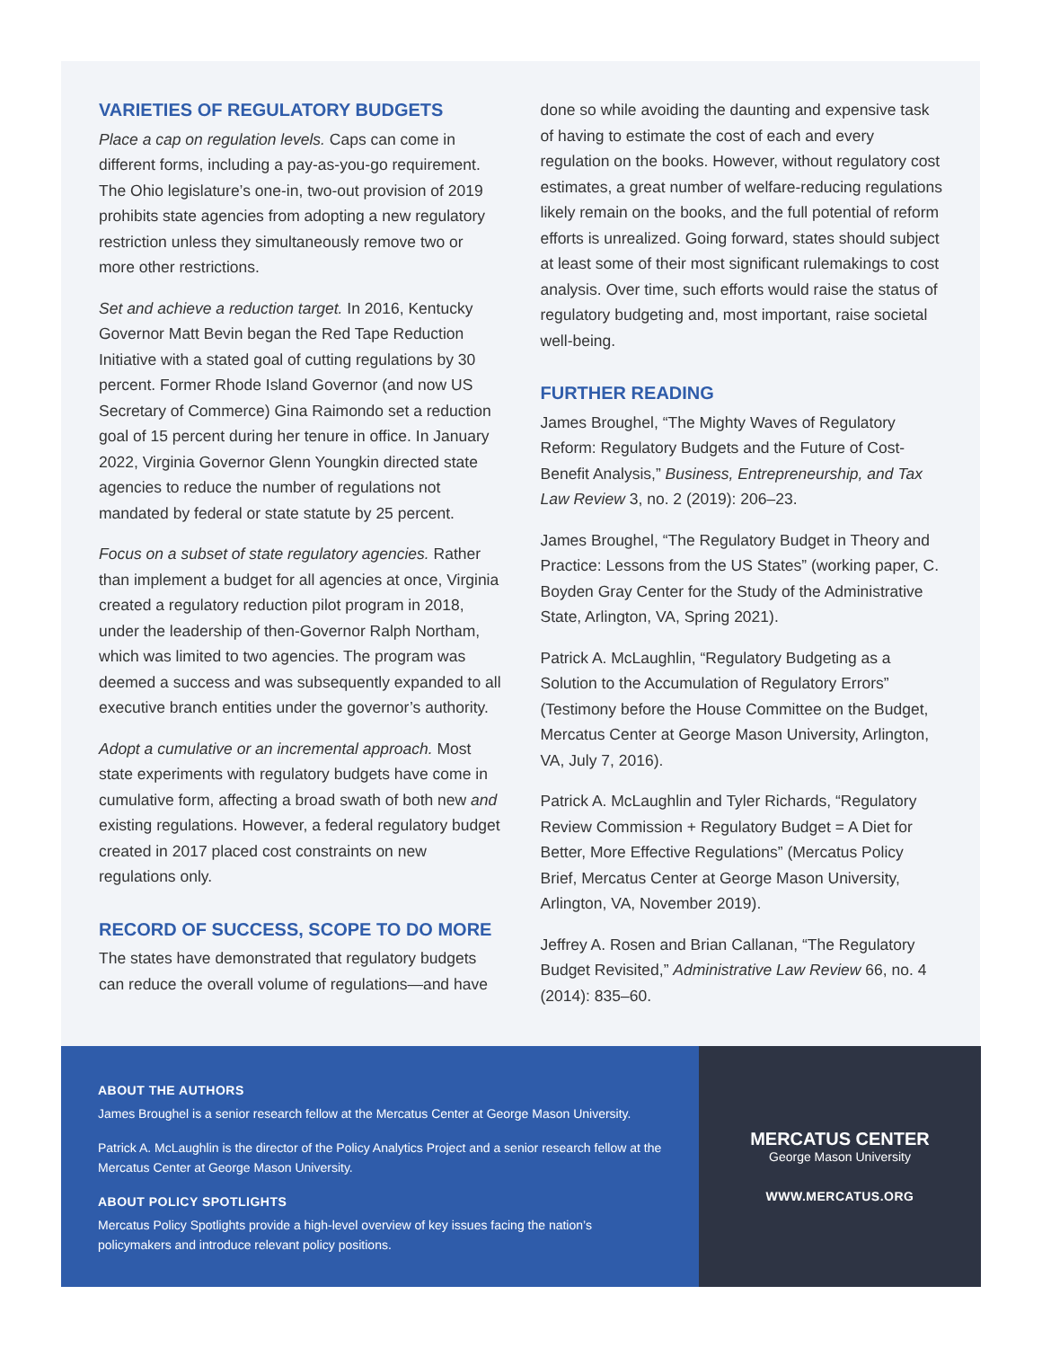VARIETIES OF REGULATORY BUDGETS
Place a cap on regulation levels. Caps can come in different forms, including a pay-as-you-go requirement. The Ohio legislature’s one-in, two-out provision of 2019 prohibits state agencies from adopting a new regulatory restriction unless they simultaneously remove two or more other restrictions.
Set and achieve a reduction target. In 2016, Kentucky Governor Matt Bevin began the Red Tape Reduction Initiative with a stated goal of cutting regulations by 30 percent. Former Rhode Island Governor (and now US Secretary of Commerce) Gina Raimondo set a reduction goal of 15 percent during her tenure in office. In January 2022, Virginia Governor Glenn Youngkin directed state agencies to reduce the number of regulations not mandated by federal or state statute by 25 percent.
Focus on a subset of state regulatory agencies. Rather than implement a budget for all agencies at once, Virginia created a regulatory reduction pilot program in 2018, under the leadership of then-Governor Ralph Northam, which was limited to two agencies. The program was deemed a success and was subsequently expanded to all executive branch entities under the governor’s authority.
Adopt a cumulative or an incremental approach. Most state experiments with regulatory budgets have come in cumulative form, affecting a broad swath of both new and existing regulations. However, a federal regulatory budget created in 2017 placed cost constraints on new regulations only.
RECORD OF SUCCESS, SCOPE TO DO MORE
The states have demonstrated that regulatory budgets can reduce the overall volume of regulations—and have
done so while avoiding the daunting and expensive task of having to estimate the cost of each and every regulation on the books. However, without regulatory cost estimates, a great number of welfare-reducing regulations likely remain on the books, and the full potential of reform efforts is unrealized. Going forward, states should subject at least some of their most significant rulemakings to cost analysis. Over time, such efforts would raise the status of regulatory budgeting and, most important, raise societal well-being.
FURTHER READING
James Broughel, “The Mighty Waves of Regulatory Reform: Regulatory Budgets and the Future of Cost-Benefit Analysis,” Business, Entrepreneurship, and Tax Law Review 3, no. 2 (2019): 206–23.
James Broughel, “The Regulatory Budget in Theory and Practice: Lessons from the US States” (working paper, C. Boyden Gray Center for the Study of the Administrative State, Arlington, VA, Spring 2021).
Patrick A. McLaughlin, “Regulatory Budgeting as a Solution to the Accumulation of Regulatory Errors” (Testimony before the House Committee on the Budget, Mercatus Center at George Mason University, Arlington, VA, July 7, 2016).
Patrick A. McLaughlin and Tyler Richards, “Regulatory Review Commission + Regulatory Budget = A Diet for Better, More Effective Regulations” (Mercatus Policy Brief, Mercatus Center at George Mason University, Arlington, VA, November 2019).
Jeffrey A. Rosen and Brian Callanan, “The Regulatory Budget Revisited,” Administrative Law Review 66, no. 4 (2014): 835–60.
ABOUT THE AUTHORS
James Broughel is a senior research fellow at the Mercatus Center at George Mason University.
Patrick A. McLaughlin is the director of the Policy Analytics Project and a senior research fellow at the Mercatus Center at George Mason University.
ABOUT POLICY SPOTLIGHTS
Mercatus Policy Spotlights provide a high-level overview of key issues facing the nation’s policymakers and introduce relevant policy positions.
MERCATUS CENTER
George Mason University
WWW.MERCATUS.ORG